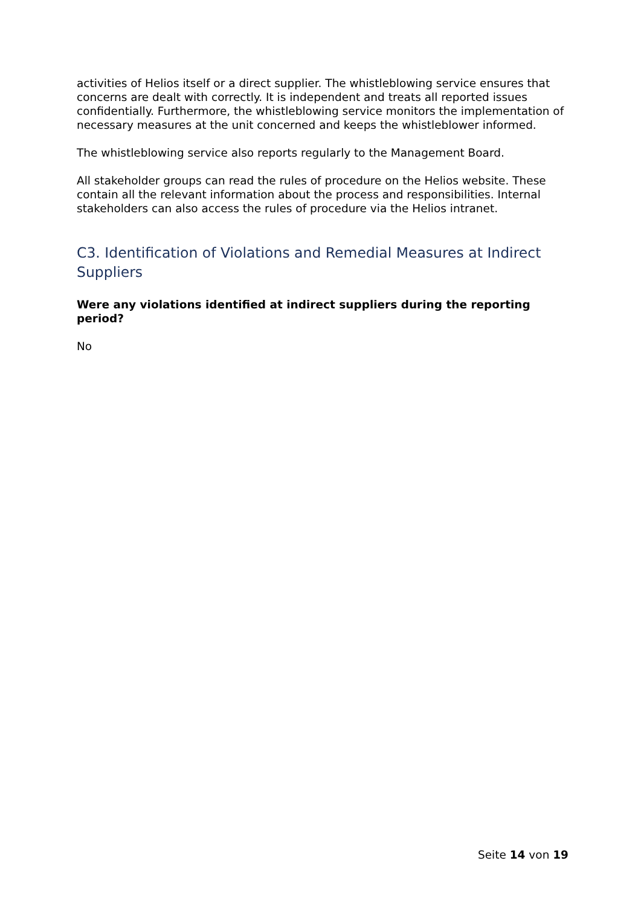activities of Helios itself or a direct supplier. The whistleblowing service ensures that concerns are dealt with correctly. It is independent and treats all reported issues confidentially. Furthermore, the whistleblowing service monitors the implementation of necessary measures at the unit concerned and keeps the whistleblower informed.
The whistleblowing service also reports regularly to the Management Board.
All stakeholder groups can read the rules of procedure on the Helios website. These contain all the relevant information about the process and responsibilities. Internal stakeholders can also access the rules of procedure via the Helios intranet.
C3. Identification of Violations and Remedial Measures at Indirect Suppliers
Were any violations identified at indirect suppliers during the reporting period?
No
Seite 14 von 19